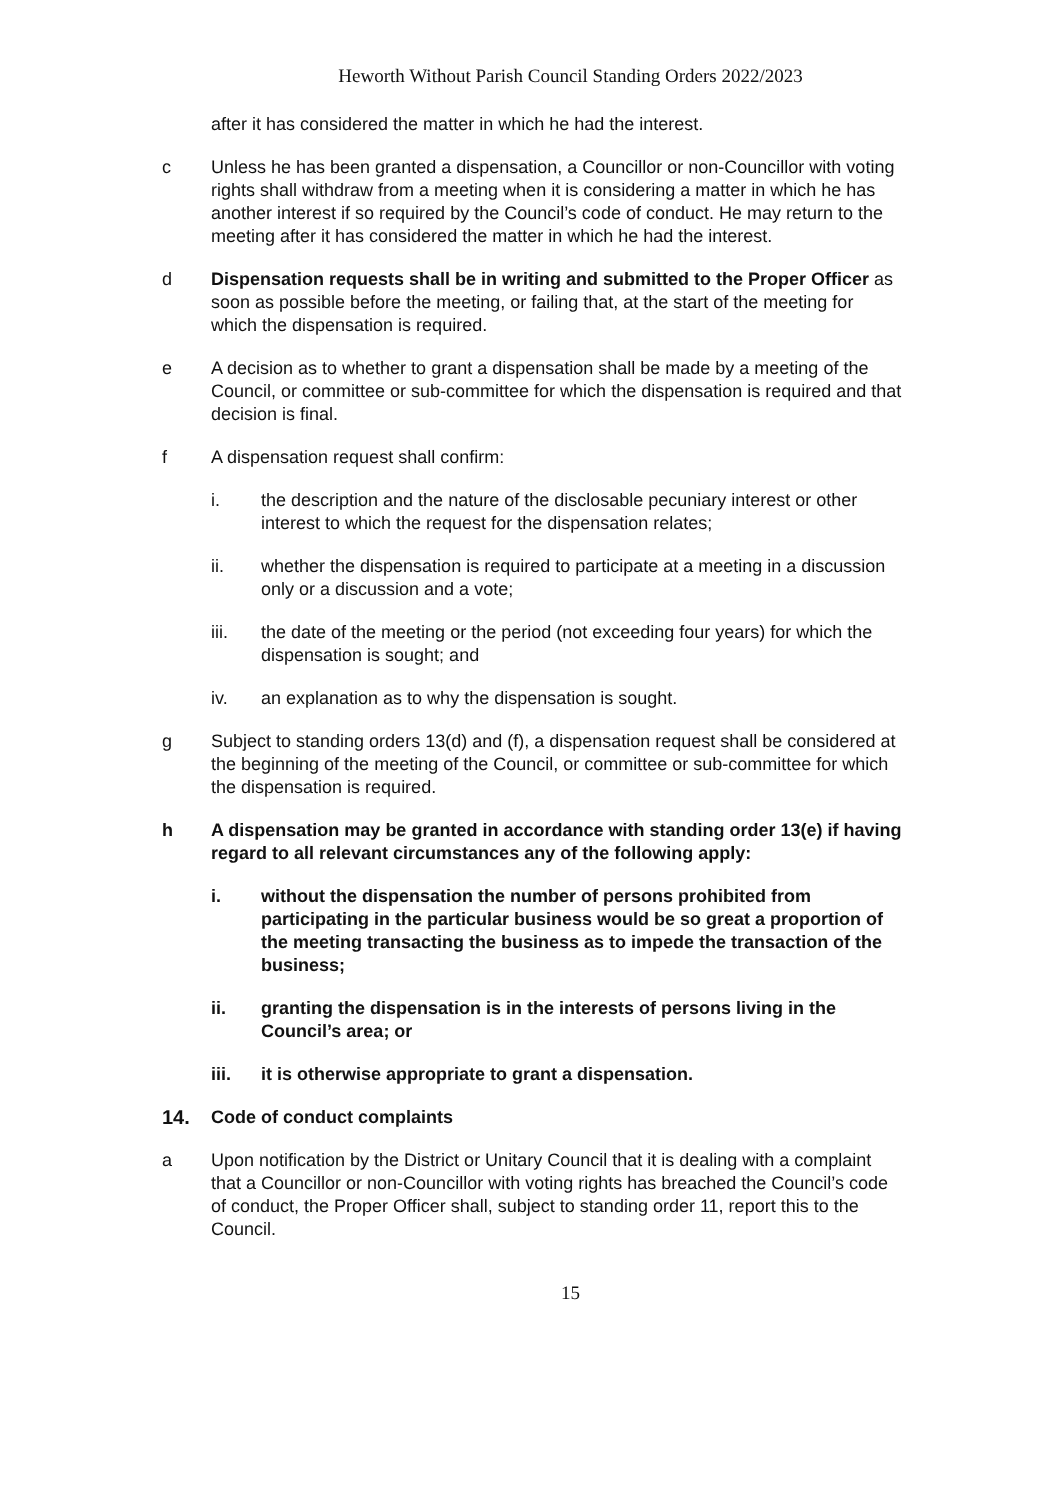Heworth Without Parish Council Standing Orders 2022/2023
after it has considered the matter in which he had the interest.
c Unless he has been granted a dispensation, a Councillor or non-Councillor with voting rights shall withdraw from a meeting when it is considering a matter in which he has another interest if so required by the Council’s code of conduct. He may return to the meeting after it has considered the matter in which he had the interest.
d Dispensation requests shall be in writing and submitted to the Proper Officer as soon as possible before the meeting, or failing that, at the start of the meeting for which the dispensation is required.
e A decision as to whether to grant a dispensation shall be made by a meeting of the Council, or committee or sub-committee for which the dispensation is required and that decision is final.
f A dispensation request shall confirm:
i. the description and the nature of the disclosable pecuniary interest or other interest to which the request for the dispensation relates;
ii. whether the dispensation is required to participate at a meeting in a discussion only or a discussion and a vote;
iii. the date of the meeting or the period (not exceeding four years) for which the dispensation is sought; and
iv. an explanation as to why the dispensation is sought.
g Subject to standing orders 13(d) and (f), a dispensation request shall be considered at the beginning of the meeting of the Council, or committee or sub-committee for which the dispensation is required.
h A dispensation may be granted in accordance with standing order 13(e) if having regard to all relevant circumstances any of the following apply:
i. without the dispensation the number of persons prohibited from participating in the particular business would be so great a proportion of the meeting transacting the business as to impede the transaction of the business;
ii. granting the dispensation is in the interests of persons living in the Council’s area; or
iii. it is otherwise appropriate to grant a dispensation.
14. Code of conduct complaints
a Upon notification by the District or Unitary Council that it is dealing with a complaint that a Councillor or non-Councillor with voting rights has breached the Council’s code of conduct, the Proper Officer shall, subject to standing order 11, report this to the Council.
15